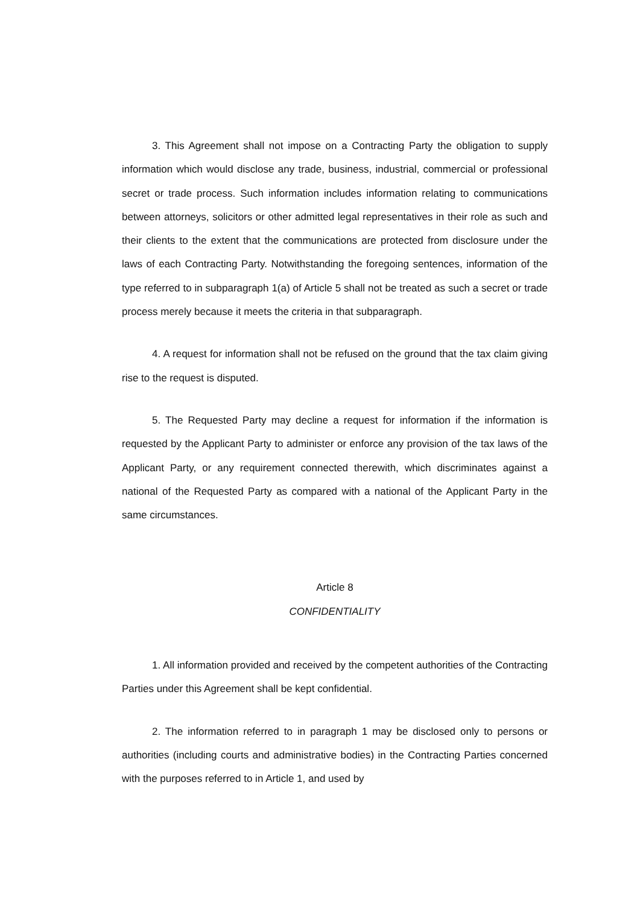3. This Agreement shall not impose on a Contracting Party the obligation to supply information which would disclose any trade, business, industrial, commercial or professional secret or trade process. Such information includes information relating to communications between attorneys, solicitors or other admitted legal representatives in their role as such and their clients to the extent that the communications are protected from disclosure under the laws of each Contracting Party. Notwithstanding the foregoing sentences, information of the type referred to in subparagraph 1(a) of Article 5 shall not be treated as such a secret or trade process merely because it meets the criteria in that subparagraph.
4. A request for information shall not be refused on the ground that the tax claim giving rise to the request is disputed.
5. The Requested Party may decline a request for information if the information is requested by the Applicant Party to administer or enforce any provision of the tax laws of the Applicant Party, or any requirement connected therewith, which discriminates against a national of the Requested Party as compared with a national of the Applicant Party in the same circumstances.
Article 8
CONFIDENTIALITY
1. All information provided and received by the competent authorities of the Contracting Parties under this Agreement shall be kept confidential.
2. The information referred to in paragraph 1 may be disclosed only to persons or authorities (including courts and administrative bodies) in the Contracting Parties concerned with the purposes referred to in Article 1, and used by